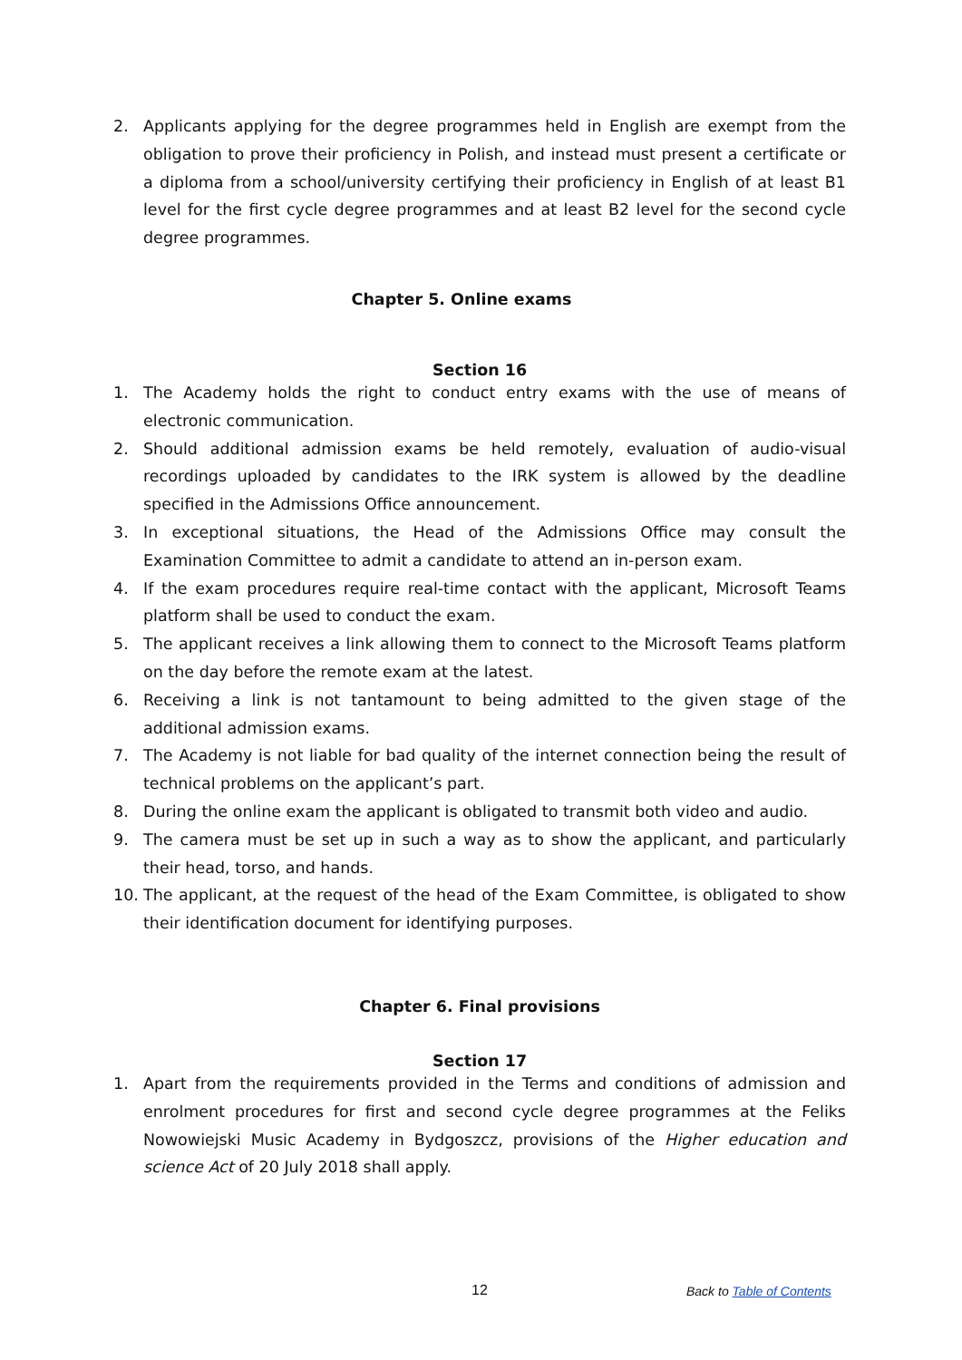2. Applicants applying for the degree programmes held in English are exempt from the obligation to prove their proficiency in Polish, and instead must present a certificate or a diploma from a school/university certifying their proficiency in English of at least B1 level for the first cycle degree programmes and at least B2 level for the second cycle degree programmes.
Chapter 5. Online exams
Section 16
1. The Academy holds the right to conduct entry exams with the use of means of electronic communication.
2. Should additional admission exams be held remotely, evaluation of audio-visual recordings uploaded by candidates to the IRK system is allowed by the deadline specified in the Admissions Office announcement.
3. In exceptional situations, the Head of the Admissions Office may consult the Examination Committee to admit a candidate to attend an in-person exam.
4. If the exam procedures require real-time contact with the applicant, Microsoft Teams platform shall be used to conduct the exam.
5. The applicant receives a link allowing them to connect to the Microsoft Teams platform on the day before the remote exam at the latest.
6. Receiving a link is not tantamount to being admitted to the given stage of the additional admission exams.
7. The Academy is not liable for bad quality of the internet connection being the result of technical problems on the applicant’s part.
8. During the online exam the applicant is obligated to transmit both video and audio.
9. The camera must be set up in such a way as to show the applicant, and particularly their head, torso, and hands.
10. The applicant, at the request of the head of the Exam Committee, is obligated to show their identification document for identifying purposes.
Chapter 6. Final provisions
Section 17
1. Apart from the requirements provided in the Terms and conditions of admission and enrolment procedures for first and second cycle degree programmes at the Feliks Nowowiejski Music Academy in Bydgoszcz, provisions of the Higher education and science Act of 20 July 2018 shall apply.
12 Back to Table of Contents